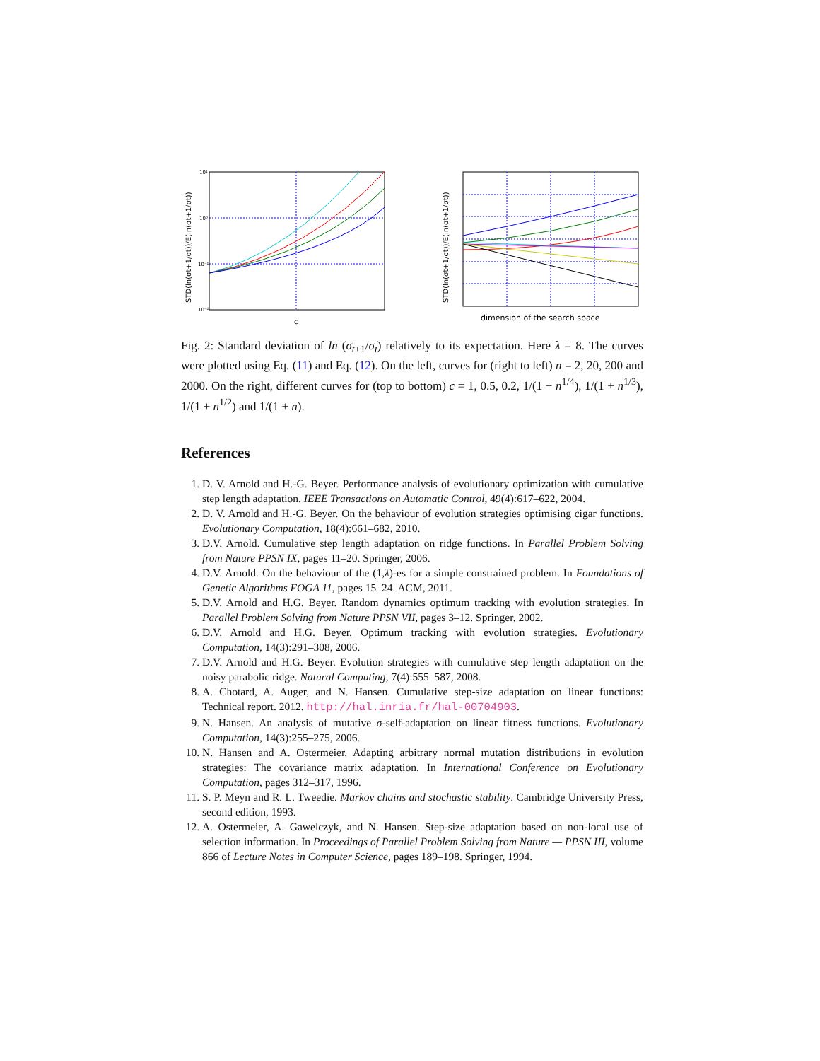STD(ln(σt+1/σt))/E(ln(σt+1/σt))
10¹
10⁰
10⁻¹
10⁻²
c
STD(ln(σt+1/σt))/E(ln(σt+1/σt))
dimension of the search space
Fig. 2: Standard deviation of ln (σ<sub>t+1</sub>/σ<sub>t</sub>) relatively to its expectation. Here λ = 8. The curves were plotted using Eq. (11) and Eq. (12). On the left, curves for (right to left) n = 2, 20, 200 and 2000. On the right, different curves for (top to bottom) c = 1, 0.5, 0.2, 1/(1 + n<sup>1/4</sup>), 1/(1 + n<sup>1/3</sup>), 1/(1 + n<sup>1/2</sup>) and 1/(1 + n).
References
1. D. V. Arnold and H.-G. Beyer. Performance analysis of evolutionary optimization with cumulative step length adaptation. IEEE Transactions on Automatic Control, 49(4):617–622, 2004.
2. D. V. Arnold and H.-G. Beyer. On the behaviour of evolution strategies optimising cigar functions. Evolutionary Computation, 18(4):661–682, 2010.
3. D.V. Arnold. Cumulative step length adaptation on ridge functions. In Parallel Problem Solving from Nature PPSN IX, pages 11–20. Springer, 2006.
4. D.V. Arnold. On the behaviour of the (1,λ)-es for a simple constrained problem. In Foundations of Genetic Algorithms FOGA 11, pages 15–24. ACM, 2011.
5. D.V. Arnold and H.G. Beyer. Random dynamics optimum tracking with evolution strategies. In Parallel Problem Solving from Nature PPSN VII, pages 3–12. Springer, 2002.
6. D.V. Arnold and H.G. Beyer. Optimum tracking with evolution strategies. Evolutionary Computation, 14(3):291–308, 2006.
7. D.V. Arnold and H.G. Beyer. Evolution strategies with cumulative step length adaptation on the noisy parabolic ridge. Natural Computing, 7(4):555–587, 2008.
8. A. Chotard, A. Auger, and N. Hansen. Cumulative step-size adaptation on linear functions: Technical report. 2012. http://hal.inria.fr/hal-00704903.
9. N. Hansen. An analysis of mutative σ-self-adaptation on linear fitness functions. Evolutionary Computation, 14(3):255–275, 2006.
10. N. Hansen and A. Ostermeier. Adapting arbitrary normal mutation distributions in evolution strategies: The covariance matrix adaptation. In International Conference on Evolutionary Computation, pages 312–317, 1996.
11. S. P. Meyn and R. L. Tweedie. Markov chains and stochastic stability. Cambridge University Press, second edition, 1993.
12. A. Ostermeier, A. Gawelczyk, and N. Hansen. Step-size adaptation based on non-local use of selection information. In Proceedings of Parallel Problem Solving from Nature — PPSN III, volume 866 of Lecture Notes in Computer Science, pages 189–198. Springer, 1994.